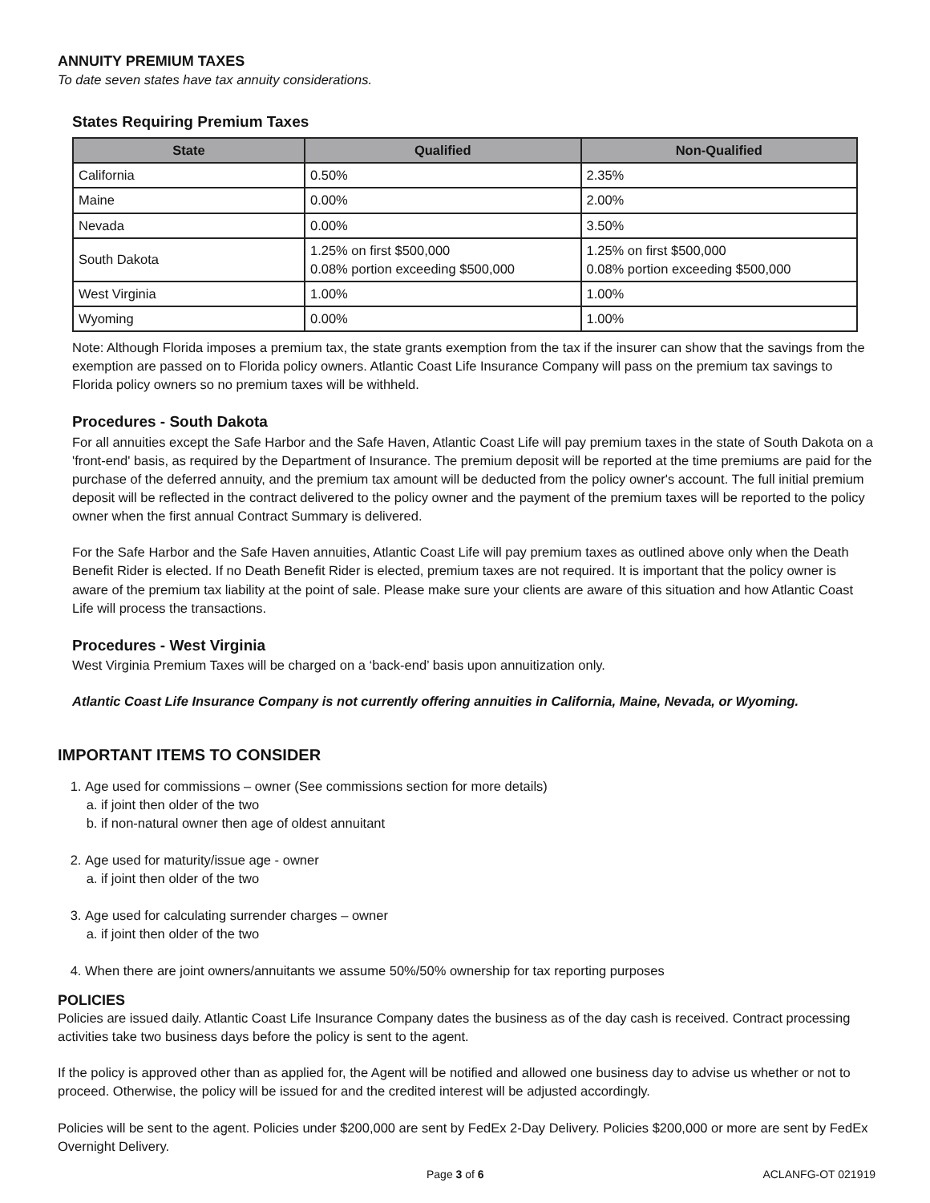ANNUITY PREMIUM TAXES
To date seven states have tax annuity considerations.
States Requiring Premium Taxes
| State | Qualified | Non-Qualified |
| --- | --- | --- |
| California | 0.50% | 2.35% |
| Maine | 0.00% | 2.00% |
| Nevada | 0.00% | 3.50% |
| South Dakota | 1.25% on first $500,000 0.08% portion exceeding $500,000 | 1.25% on first $500,000 0.08% portion exceeding $500,000 |
| West Virginia | 1.00% | 1.00% |
| Wyoming | 0.00% | 1.00% |
Note: Although Florida imposes a premium tax, the state grants exemption from the tax if the insurer can show that the savings from the exemption are passed on to Florida policy owners. Atlantic Coast Life Insurance Company will pass on the premium tax savings to Florida policy owners so no premium taxes will be withheld.
Procedures - South Dakota
For all annuities except the Safe Harbor and the Safe Haven, Atlantic Coast Life will pay premium taxes in the state of South Dakota on a 'front-end' basis, as required by the Department of Insurance. The premium deposit will be reported at the time premiums are paid for the purchase of the deferred annuity, and the premium tax amount will be deducted from the policy owner's account. The full initial premium deposit will be reflected in the contract delivered to the policy owner and the payment of the premium taxes will be reported to the policy owner when the first annual Contract Summary is delivered.
For the Safe Harbor and the Safe Haven annuities, Atlantic Coast Life will pay premium taxes as outlined above only when the Death Benefit Rider is elected. If no Death Benefit Rider is elected, premium taxes are not required. It is important that the policy owner is aware of the premium tax liability at the point of sale. Please make sure your clients are aware of this situation and how Atlantic Coast Life will process the transactions.
Procedures - West Virginia
West Virginia Premium Taxes will be charged on a ‘back-end’ basis upon annuitization only.
Atlantic Coast Life Insurance Company is not currently offering annuities in California, Maine, Nevada, or Wyoming.
IMPORTANT ITEMS TO CONSIDER
1. Age used for commissions – owner (See commissions section for more details)
a. if joint then older of the two
b. if non-natural owner then age of oldest annuitant
2. Age used for maturity/issue age - owner
a. if joint then older of the two
3. Age used for calculating surrender charges – owner
a. if joint then older of the two
4. When there are joint owners/annuitants we assume 50%/50% ownership for tax reporting purposes
POLICIES
Policies are issued daily. Atlantic Coast Life Insurance Company dates the business as of the day cash is received. Contract processing activities take two business days before the policy is sent to the agent.
If the policy is approved other than as applied for, the Agent will be notified and allowed one business day to advise us whether or not to proceed. Otherwise, the policy will be issued for and the credited interest will be adjusted accordingly.
Policies will be sent to the agent. Policies under $200,000 are sent by FedEx 2-Day Delivery. Policies $200,000 or more are sent by FedEx Overnight Delivery.
Page 3 of 6 ACLANFG-OT 021919